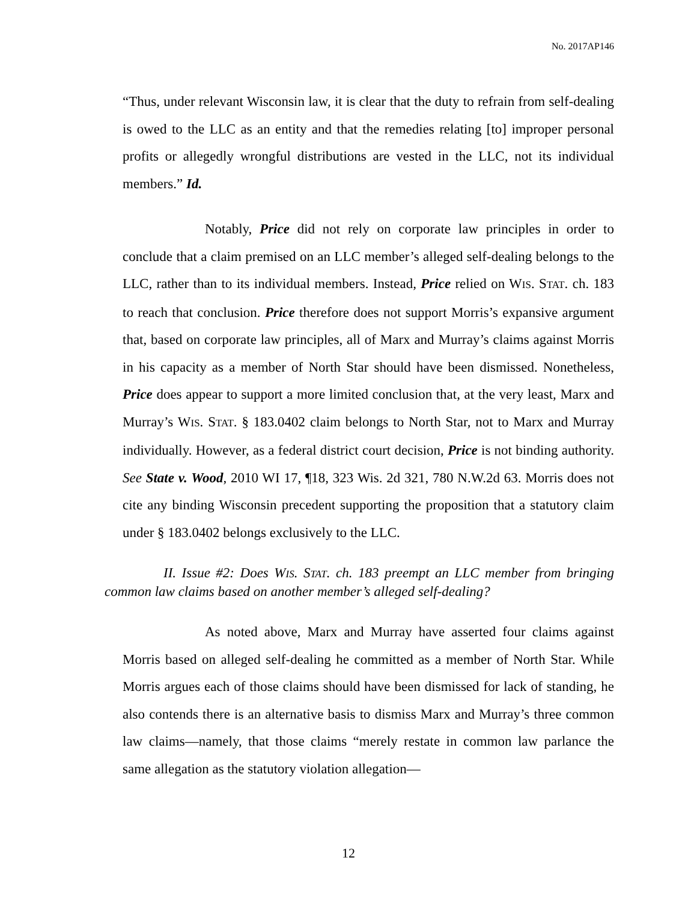No. 2017AP146
“Thus, under relevant Wisconsin law, it is clear that the duty to refrain from self-dealing is owed to the LLC as an entity and that the remedies relating [to] improper personal profits or allegedly wrongful distributions are vested in the LLC, not its individual members.” Id.
Notably, Price did not rely on corporate law principles in order to conclude that a claim premised on an LLC member’s alleged self-dealing belongs to the LLC, rather than to its individual members. Instead, Price relied on WIS. STAT. ch. 183 to reach that conclusion. Price therefore does not support Morris’s expansive argument that, based on corporate law principles, all of Marx and Murray’s claims against Morris in his capacity as a member of North Star should have been dismissed. Nonetheless, Price does appear to support a more limited conclusion that, at the very least, Marx and Murray’s WIS. STAT. § 183.0402 claim belongs to North Star, not to Marx and Murray individually. However, as a federal district court decision, Price is not binding authority. See State v. Wood, 2010 WI 17, ¶18, 323 Wis. 2d 321, 780 N.W.2d 63. Morris does not cite any binding Wisconsin precedent supporting the proposition that a statutory claim under § 183.0402 belongs exclusively to the LLC.
II. Issue #2: Does WIS. STAT. ch. 183 preempt an LLC member from bringing common law claims based on another member’s alleged self-dealing?
As noted above, Marx and Murray have asserted four claims against Morris based on alleged self-dealing he committed as a member of North Star. While Morris argues each of those claims should have been dismissed for lack of standing, he also contends there is an alternative basis to dismiss Marx and Murray’s three common law claims—namely, that those claims “merely restate in common law parlance the same allegation as the statutory violation allegation—
12